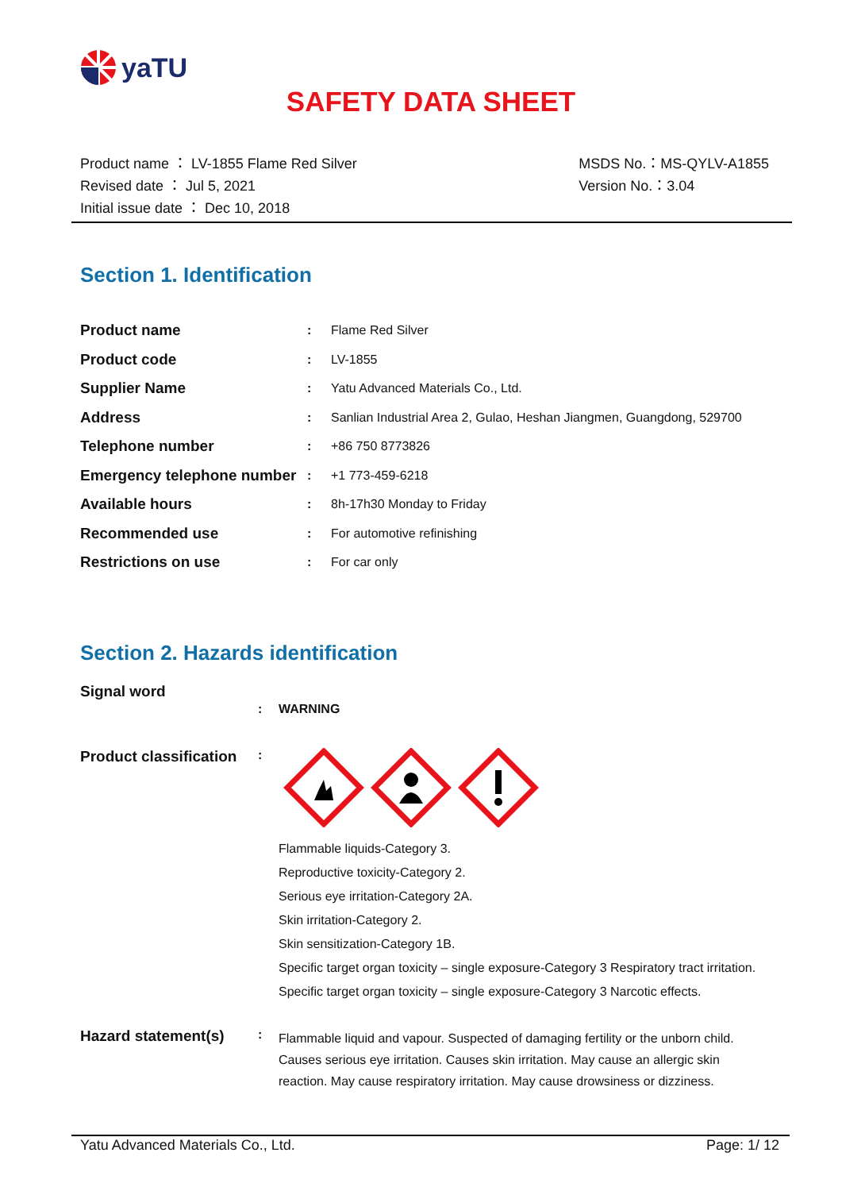yaTU
SAFETY DATA SHEET
Product name ： LV-1855 Flame Red Silver
Revised date ： Jul 5, 2021
Initial issue date ： Dec 10, 2018
MSDS No.：MS-QYLV-A1855
Version No.：3.04
Section 1. Identification
| Product name | : | Flame Red Silver |
| Product code | : | LV-1855 |
| Supplier Name | : | Yatu Advanced Materials Co., Ltd. |
| Address | : | Sanlian Industrial Area 2, Gulao, Heshan Jiangmen, Guangdong, 529700 |
| Telephone number | : | +86 750 8773826 |
| Emergency telephone number | : | +1 773-459-6218 |
| Available hours | : | 8h-17h30 Monday to Friday |
| Recommended use | : | For automotive refinishing |
| Restrictions on use | : | For car only |
Section 2. Hazards identification
Signal word
: WARNING
Product classification
:
Flammable liquids-Category 3.
Reproductive toxicity-Category 2.
Serious eye irritation-Category 2A.
Skin irritation-Category 2.
Skin sensitization-Category 1B.
Specific target organ toxicity – single exposure-Category 3 Respiratory tract irritation.
Specific target organ toxicity – single exposure-Category 3 Narcotic effects.
Hazard statement(s)
:
Flammable liquid and vapour. Suspected of damaging fertility or the unborn child. Causes serious eye irritation. Causes skin irritation. May cause an allergic skin reaction. May cause respiratory irritation. May cause drowsiness or dizziness.
Yatu Advanced Materials Co., Ltd. Page: 1/ 12